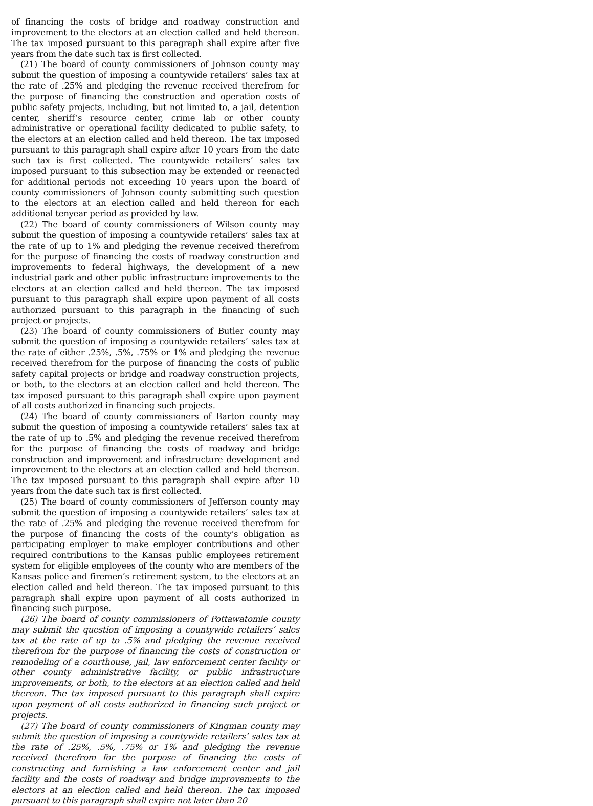of financing the costs of bridge and roadway construction and improvement to the electors at an election called and held thereon. The tax imposed pursuant to this paragraph shall expire after five years from the date such tax is first collected.
(21) The board of county commissioners of Johnson county may submit the question of imposing a countywide retailers’ sales tax at the rate of .25% and pledging the revenue received therefrom for the purpose of financing the construction and operation costs of public safety projects, including, but not limited to, a jail, detention center, sheriff’s resource center, crime lab or other county administrative or operational facility dedicated to public safety, to the electors at an election called and held thereon. The tax imposed pursuant to this paragraph shall expire after 10 years from the date such tax is first collected. The countywide retailers’ sales tax imposed pursuant to this subsection may be extended or reenacted for additional periods not exceeding 10 years upon the board of county commissioners of Johnson county submitting such question to the electors at an election called and held thereon for each additional tenyear period as provided by law.
(22) The board of county commissioners of Wilson county may submit the question of imposing a countywide retailers’ sales tax at the rate of up to 1% and pledging the revenue received therefrom for the purpose of financing the costs of roadway construction and improvements to federal highways, the development of a new industrial park and other public infrastructure improvements to the electors at an election called and held thereon. The tax imposed pursuant to this paragraph shall expire upon payment of all costs authorized pursuant to this paragraph in the financing of such project or projects.
(23) The board of county commissioners of Butler county may submit the question of imposing a countywide retailers’ sales tax at the rate of either .25%, .5%, .75% or 1% and pledging the revenue received therefrom for the purpose of financing the costs of public safety capital projects or bridge and roadway construction projects, or both, to the electors at an election called and held thereon. The tax imposed pursuant to this paragraph shall expire upon payment of all costs authorized in financing such projects.
(24) The board of county commissioners of Barton county may submit the question of imposing a countywide retailers’ sales tax at the rate of up to .5% and pledging the revenue received therefrom for the purpose of financing the costs of roadway and bridge construction and improvement and infrastructure development and improvement to the electors at an election called and held thereon. The tax imposed pursuant to this paragraph shall expire after 10 years from the date such tax is first collected.
(25) The board of county commissioners of Jefferson county may submit the question of imposing a countywide retailers’ sales tax at the rate of .25% and pledging the revenue received therefrom for the purpose of financing the costs of the county’s obligation as participating employer to make employer contributions and other required contributions to the Kansas public employees retirement system for eligible employees of the county who are members of the Kansas police and firemen’s retirement system, to the electors at an election called and held thereon. The tax imposed pursuant to this paragraph shall expire upon payment of all costs authorized in financing such purpose.
(26) The board of county commissioners of Pottawatomie county may submit the question of imposing a countywide retailers’ sales tax at the rate of up to .5% and pledging the revenue received therefrom for the purpose of financing the costs of construction or remodeling of a courthouse, jail, law enforcement center facility or other county administrative facility, or public infrastructure improvements, or both, to the electors at an election called and held thereon. The tax imposed pursuant to this paragraph shall expire upon payment of all costs authorized in financing such project or projects.
(27) The board of county commissioners of Kingman county may submit the question of imposing a countywide retailers’ sales tax at the rate of .25%, .5%, .75% or 1% and pledging the revenue received therefrom for the purpose of financing the costs of constructing and furnishing a law enforcement center and jail facility and the costs of roadway and bridge improvements to the electors at an election called and held thereon. The tax imposed pursuant to this paragraph shall expire not later than 20